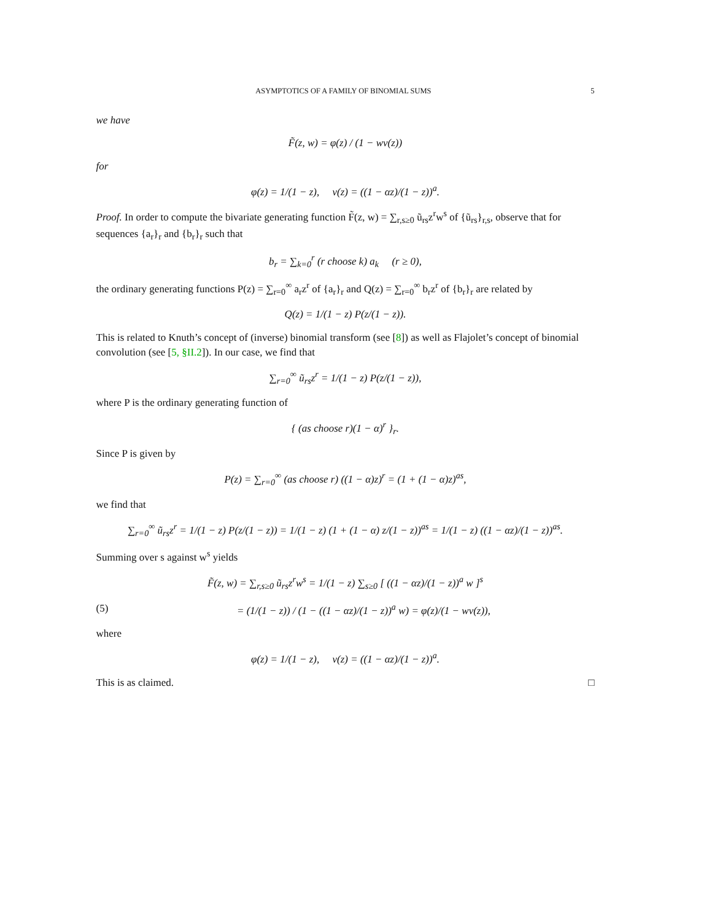ASYMPTOTICS OF A FAMILY OF BINOMIAL SUMS 5
we have
F̃(z, w) = φ(z) / (1 − wν(z))
for
φ(z) = 1/(1 − z), ν(z) = ((1 − αz)/(1 − z))<sup>a</sup>.
Proof. In order to compute the bivariate generating function F̃(z, w) = ∑<sub>r,s≥0</sub> ũ<sub>rs</sub>z<sup>r</sup>w<sup>s</sup> of {ũ<sub>rs</sub>}<sub>r,s</sub>, observe that for sequences {a<sub>r</sub>}<sub>r</sub> and {b<sub>r</sub>}<sub>r</sub> such that
b<sub>r</sub> = ∑<sub>k=0</sub><sup>r</sup> (r choose k) a<sub>k</sub> (r ≥ 0),
the ordinary generating functions P(z) = ∑<sub>r=0</sub><sup>∞</sup> a<sub>r</sub>z<sup>r</sup> of {a<sub>r</sub>}<sub>r</sub> and Q(z) = ∑<sub>r=0</sub><sup>∞</sup> b<sub>r</sub>z<sup>r</sup> of {b<sub>r</sub>}<sub>r</sub> are related by
Q(z) = 1/(1 − z) P(z/(1 − z)).
This is related to Knuth’s concept of (inverse) binomial transform (see [8]) as well as Flajolet’s concept of binomial convolution (see [5, §II.2]). In our case, we find that
∑<sub>r=0</sub><sup>∞</sup> ũ<sub>rs</sub>z<sup>r</sup> = 1/(1 − z) P(z/(1 − z)),
where P is the ordinary generating function of
{ (as choose r)(1 − α)<sup>r</sup> }<sub>r</sub>.
Since P is given by
P(z) = ∑<sub>r=0</sub><sup>∞</sup> (as choose r) ((1 − α)z)<sup>r</sup> = (1 + (1 − α)z)<sup>as</sup>,
we find that
∑<sub>r=0</sub><sup>∞</sup> ũ<sub>rs</sub>z<sup>r</sup> = 1/(1 − z) P(z/(1 − z)) = 1/(1 − z) (1 + (1 − α) z/(1 − z))<sup>as</sup> = 1/(1 − z) ((1 − αz)/(1 − z))<sup>as</sup>.
Summing over s against w<sup>s</sup> yields
F̃(z, w) = ∑<sub>r,s≥0</sub> ũ<sub>rs</sub>z<sup>r</sup>w<sup>s</sup> = 1/(1 − z) ∑<sub>s≥0</sub> [ ((1 − αz)/(1 − z))<sup>a</sup> w ]<sup>s</sup>
(5) = (1/(1 − z)) / (1 − ((1 − αz)/(1 − z))<sup>a</sup> w) = φ(z)/(1 − wν(z)),
where
φ(z) = 1/(1 − z), ν(z) = ((1 − αz)/(1 − z))<sup>a</sup>.
This is as claimed. □